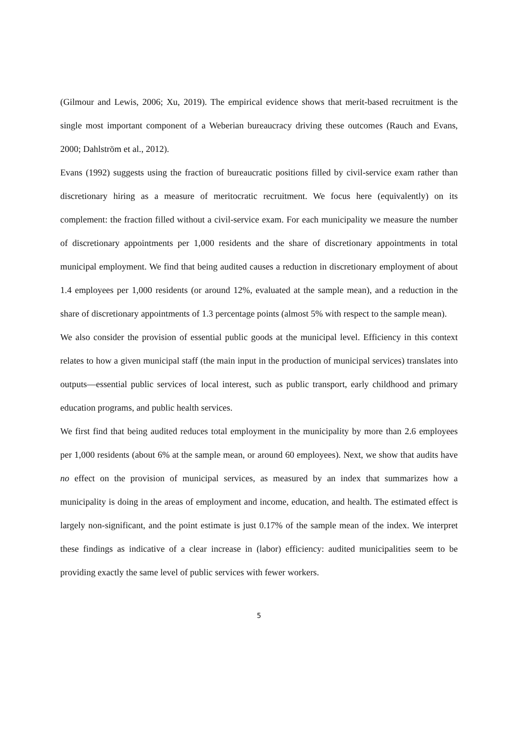(Gilmour and Lewis, 2006; Xu, 2019). The empirical evidence shows that merit-based recruitment is the single most important component of a Weberian bureaucracy driving these outcomes (Rauch and Evans, 2000; Dahlström et al., 2012).
Evans (1992) suggests using the fraction of bureaucratic positions filled by civil-service exam rather than discretionary hiring as a measure of meritocratic recruitment. We focus here (equivalently) on its complement: the fraction filled without a civil-service exam. For each municipality we measure the number of discretionary appointments per 1,000 residents and the share of discretionary appointments in total municipal employment. We find that being audited causes a reduction in discretionary employment of about 1.4 employees per 1,000 residents (or around 12%, evaluated at the sample mean), and a reduction in the share of discretionary appointments of 1.3 percentage points (almost 5% with respect to the sample mean).
We also consider the provision of essential public goods at the municipal level. Efficiency in this context relates to how a given municipal staff (the main input in the production of municipal services) translates into outputs—essential public services of local interest, such as public transport, early childhood and primary education programs, and public health services.
We first find that being audited reduces total employment in the municipality by more than 2.6 employees per 1,000 residents (about 6% at the sample mean, or around 60 employees). Next, we show that audits have no effect on the provision of municipal services, as measured by an index that summarizes how a municipality is doing in the areas of employment and income, education, and health. The estimated effect is largely non-significant, and the point estimate is just 0.17% of the sample mean of the index. We interpret these findings as indicative of a clear increase in (labor) efficiency: audited municipalities seem to be providing exactly the same level of public services with fewer workers.
5